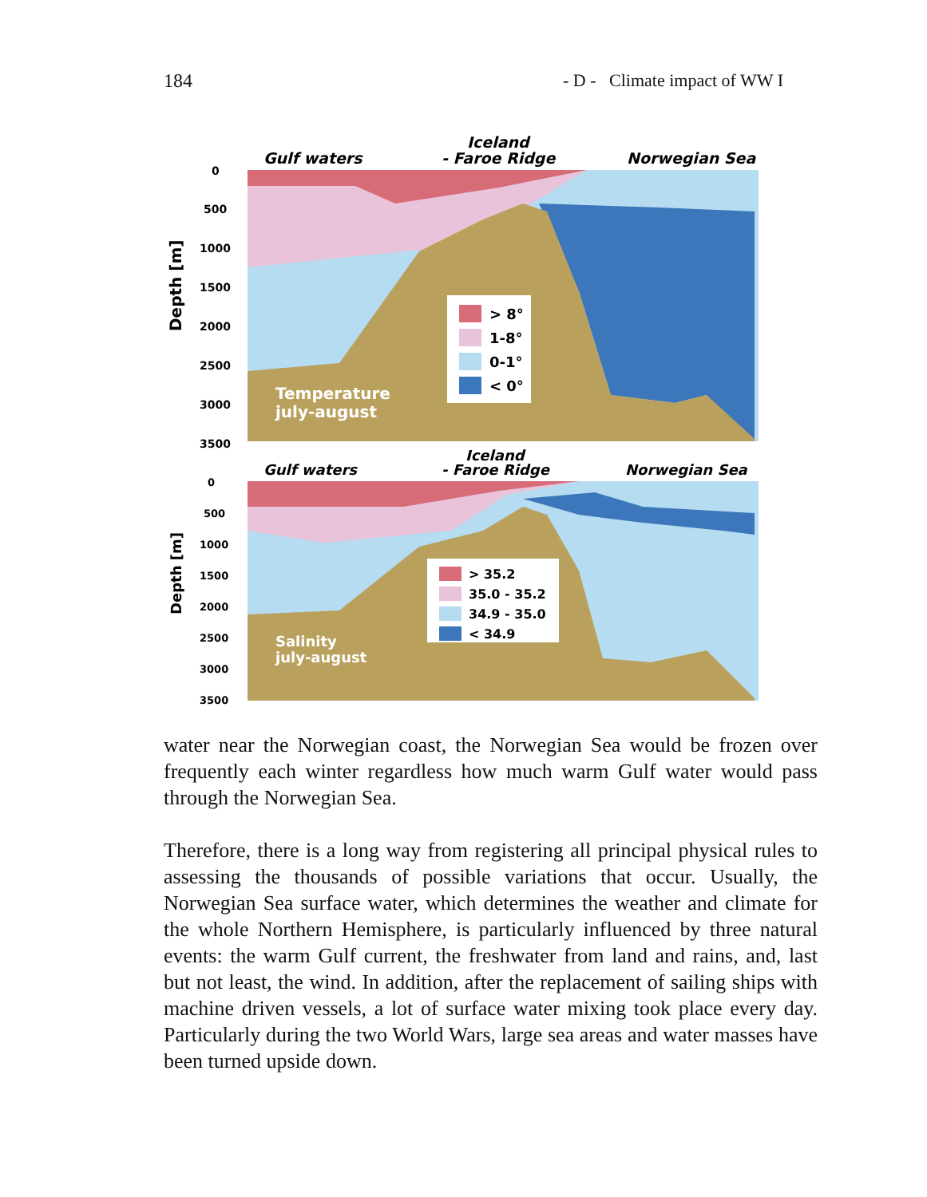184 - D - Climate impact of WW I
Gulf waters
Iceland
- Faroe Ridge
Norwegian Sea
> 8°
1-8°
0-1°
< 0°
Temperature
july-august
Depth [m]
0
500
1000
1500
2000
2500
3000
3500
Gulf waters
Iceland
- Faroe Ridge
Norwegian Sea
> 35.2
35.0 - 35.2
34.9 - 35.0
< 34.9
Salinity
july-august
Depth [m]
0
500
1000
1500
2000
2500
3000
3500
water near the Norwegian coast, the Norwegian Sea would be frozen over frequently each winter regardless how much warm Gulf water would pass through the Norwegian Sea.
Therefore, there is a long way from registering all principal physical rules to assessing the thousands of possible variations that occur. Usually, the Norwegian Sea surface water, which determines the weather and climate for the whole Northern Hemisphere, is particularly influenced by three natural events: the warm Gulf current, the freshwater from land and rains, and, last but not least, the wind. In addition, after the replacement of sailing ships with machine driven vessels, a lot of surface water mixing took place every day. Particularly during the two World Wars, large sea areas and water masses have been turned upside down.